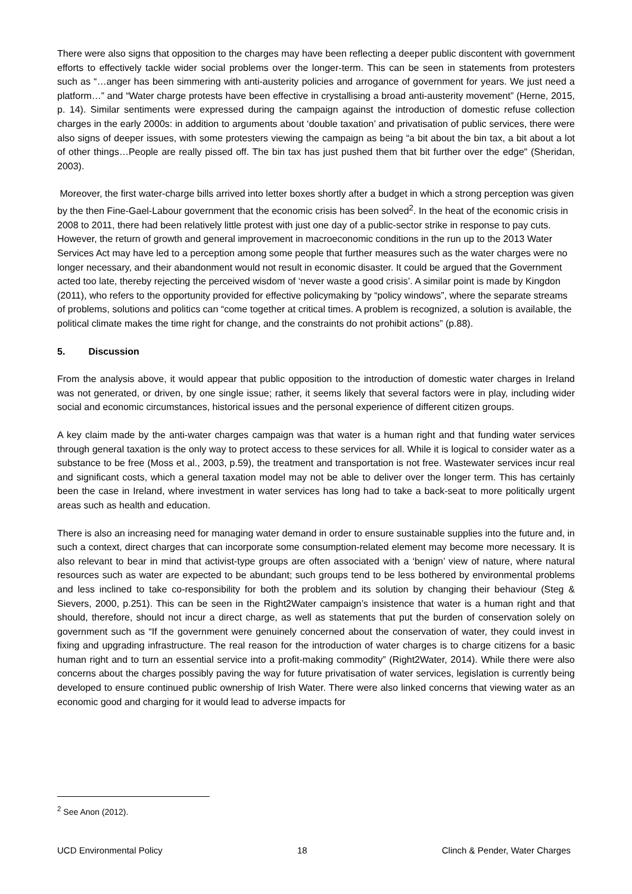There were also signs that opposition to the charges may have been reflecting a deeper public discontent with government efforts to effectively tackle wider social problems over the longer-term. This can be seen in statements from protesters such as “…anger has been simmering with anti-austerity policies and arrogance of government for years. We just need a platform…” and “Water charge protests have been effective in crystallising a broad anti-austerity movement” (Herne, 2015, p. 14). Similar sentiments were expressed during the campaign against the introduction of domestic refuse collection charges in the early 2000s: in addition to arguments about ‘double taxation’ and privatisation of public services, there were also signs of deeper issues, with some protesters viewing the campaign as being “a bit about the bin tax, a bit about a lot of other things…People are really pissed off. The bin tax has just pushed them that bit further over the edge" (Sheridan, 2003).
Moreover, the first water-charge bills arrived into letter boxes shortly after a budget in which a strong perception was given by the then Fine-Gael-Labour government that the economic crisis has been solved<sup>2</sup>. In the heat of the economic crisis in 2008 to 2011, there had been relatively little protest with just one day of a public-sector strike in response to pay cuts. However, the return of growth and general improvement in macroeconomic conditions in the run up to the 2013 Water Services Act may have led to a perception among some people that further measures such as the water charges were no longer necessary, and their abandonment would not result in economic disaster. It could be argued that the Government acted too late, thereby rejecting the perceived wisdom of ‘never waste a good crisis’. A similar point is made by Kingdon (2011), who refers to the opportunity provided for effective policymaking by “policy windows”, where the separate streams of problems, solutions and politics can “come together at critical times. A problem is recognized, a solution is available, the political climate makes the time right for change, and the constraints do not prohibit actions” (p.88).
5. Discussion
From the analysis above, it would appear that public opposition to the introduction of domestic water charges in Ireland was not generated, or driven, by one single issue; rather, it seems likely that several factors were in play, including wider social and economic circumstances, historical issues and the personal experience of different citizen groups.
A key claim made by the anti-water charges campaign was that water is a human right and that funding water services through general taxation is the only way to protect access to these services for all. While it is logical to consider water as a substance to be free (Moss et al., 2003, p.59), the treatment and transportation is not free. Wastewater services incur real and significant costs, which a general taxation model may not be able to deliver over the longer term. This has certainly been the case in Ireland, where investment in water services has long had to take a back-seat to more politically urgent areas such as health and education.
There is also an increasing need for managing water demand in order to ensure sustainable supplies into the future and, in such a context, direct charges that can incorporate some consumption-related element may become more necessary. It is also relevant to bear in mind that activist-type groups are often associated with a ‘benign’ view of nature, where natural resources such as water are expected to be abundant; such groups tend to be less bothered by environmental problems and less inclined to take co-responsibility for both the problem and its solution by changing their behaviour (Steg & Sievers, 2000, p.251). This can be seen in the Right2Water campaign’s insistence that water is a human right and that should, therefore, should not incur a direct charge, as well as statements that put the burden of conservation solely on government such as “If the government were genuinely concerned about the conservation of water, they could invest in fixing and upgrading infrastructure. The real reason for the introduction of water charges is to charge citizens for a basic human right and to turn an essential service into a profit-making commodity” (Right2Water, 2014). While there were also concerns about the charges possibly paving the way for future privatisation of water services, legislation is currently being developed to ensure continued public ownership of Irish Water. There were also linked concerns that viewing water as an economic good and charging for it would lead to adverse impacts for
<sup>2</sup> See Anon (2012).
UCD Environmental Policy 18 Clinch & Pender, Water Charges